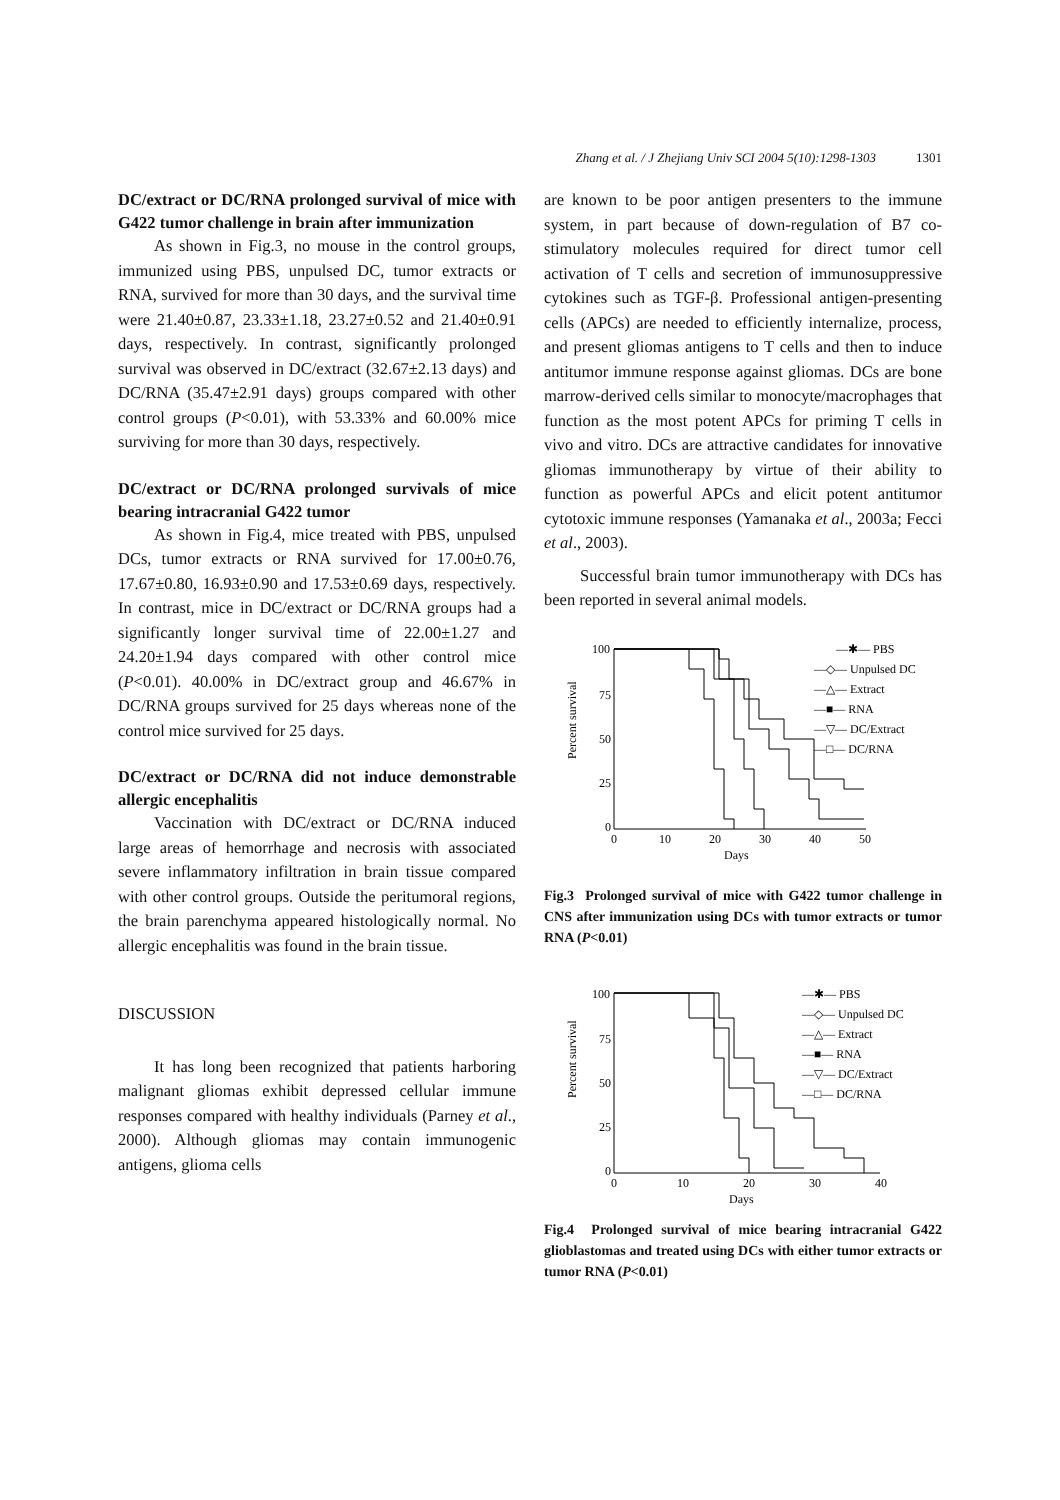Zhang et al. / J Zhejiang Univ SCI 2004 5(10):1298-1303 1301
DC/extract or DC/RNA prolonged survival of mice with G422 tumor challenge in brain after immunization
As shown in Fig.3, no mouse in the control groups, immunized using PBS, unpulsed DC, tumor extracts or RNA, survived for more than 30 days, and the survival time were 21.40±0.87, 23.33±1.18, 23.27±0.52 and 21.40±0.91 days, respectively. In contrast, significantly prolonged survival was observed in DC/extract (32.67±2.13 days) and DC/RNA (35.47±2.91 days) groups compared with other control groups (P<0.01), with 53.33% and 60.00% mice surviving for more than 30 days, respectively.
DC/extract or DC/RNA prolonged survivals of mice bearing intracranial G422 tumor
As shown in Fig.4, mice treated with PBS, unpulsed DCs, tumor extracts or RNA survived for 17.00±0.76, 17.67±0.80, 16.93±0.90 and 17.53±0.69 days, respectively. In contrast, mice in DC/extract or DC/RNA groups had a significantly longer survival time of 22.00±1.27 and 24.20±1.94 days compared with other control mice (P<0.01). 40.00% in DC/extract group and 46.67% in DC/RNA groups survived for 25 days whereas none of the control mice survived for 25 days.
DC/extract or DC/RNA did not induce demonstrable allergic encephalitis
Vaccination with DC/extract or DC/RNA induced large areas of hemorrhage and necrosis with associated severe inflammatory infiltration in brain tissue compared with other control groups. Outside the peritumoral regions, the brain parenchyma appeared histologically normal. No allergic encephalitis was found in the brain tissue.
DISCUSSION
It has long been recognized that patients harboring malignant gliomas exhibit depressed cellular immune responses compared with healthy individuals (Parney et al., 2000). Although gliomas may contain immunogenic antigens, glioma cells
are known to be poor antigen presenters to the immune system, in part because of down-regulation of B7 co-stimulatory molecules required for direct tumor cell activation of T cells and secretion of immunosuppressive cytokines such as TGF-β. Professional antigen-presenting cells (APCs) are needed to efficiently internalize, process, and present gliomas antigens to T cells and then to induce antitumor immune response against gliomas. DCs are bone marrow-derived cells similar to monocyte/macrophages that function as the most potent APCs for priming T cells in vivo and vitro. DCs are attractive candidates for innovative gliomas immunotherapy by virtue of their ability to function as powerful APCs and elicit potent antitumor cytotoxic immune responses (Yamanaka et al., 2003a; Fecci et al., 2003).
Successful brain tumor immunotherapy with DCs has been reported in several animal models.
Percent survival
100
75
50
25
0
0
10
20
30
40
50
Days
—✱— PBS
—◇— Unpulsed DC
—△— Extract
—■— RNA
—▽— DC/Extract
—□— DC/RNA
Fig.3 Prolonged survival of mice with G422 tumor challenge in CNS after immunization using DCs with tumor extracts or tumor RNA (P<0.01)
Percent survival
100
75
50
25
0
0
10
20
30
40
Days
—✱— PBS
—◇— Unpulsed DC
—△— Extract
—■— RNA
—▽— DC/Extract
—□— DC/RNA
Fig.4 Prolonged survival of mice bearing intracranial G422 glioblastomas and treated using DCs with either tumor extracts or tumor RNA (P<0.01)